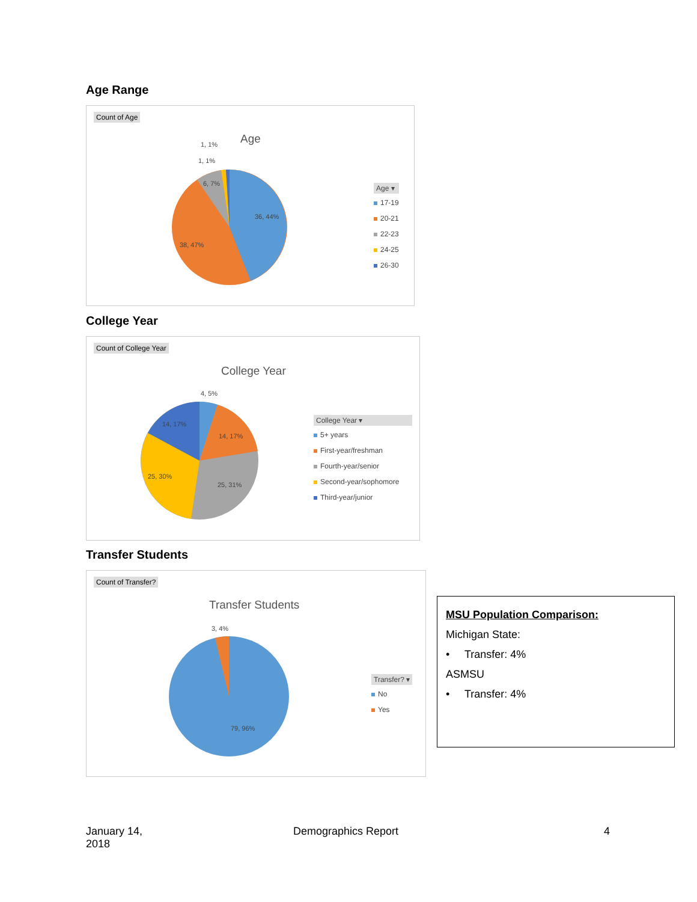Age Range
Count of Age
Age
1, 1%
1, 1%
6, 7%
36, 44%
38, 47%
Age ▾
17-19
20-21
22-23
24-25
26-30
College Year
Count of College Year
College Year
4, 5%
14, 17%
14, 17%
25, 30%
25, 31%
College Year ▾
5+ years
First-year/freshman
Fourth-year/senior
Second-year/sophomore
Third-year/junior
Transfer Students
Count of Transfer?
Transfer Students
3, 4%
79, 96%
Transfer? ▾
No
Yes
MSU Population Comparison:
Michigan State:
• Transfer: 4%
ASMSU
• Transfer: 4%
January 14,
2018
Demographics Report 4